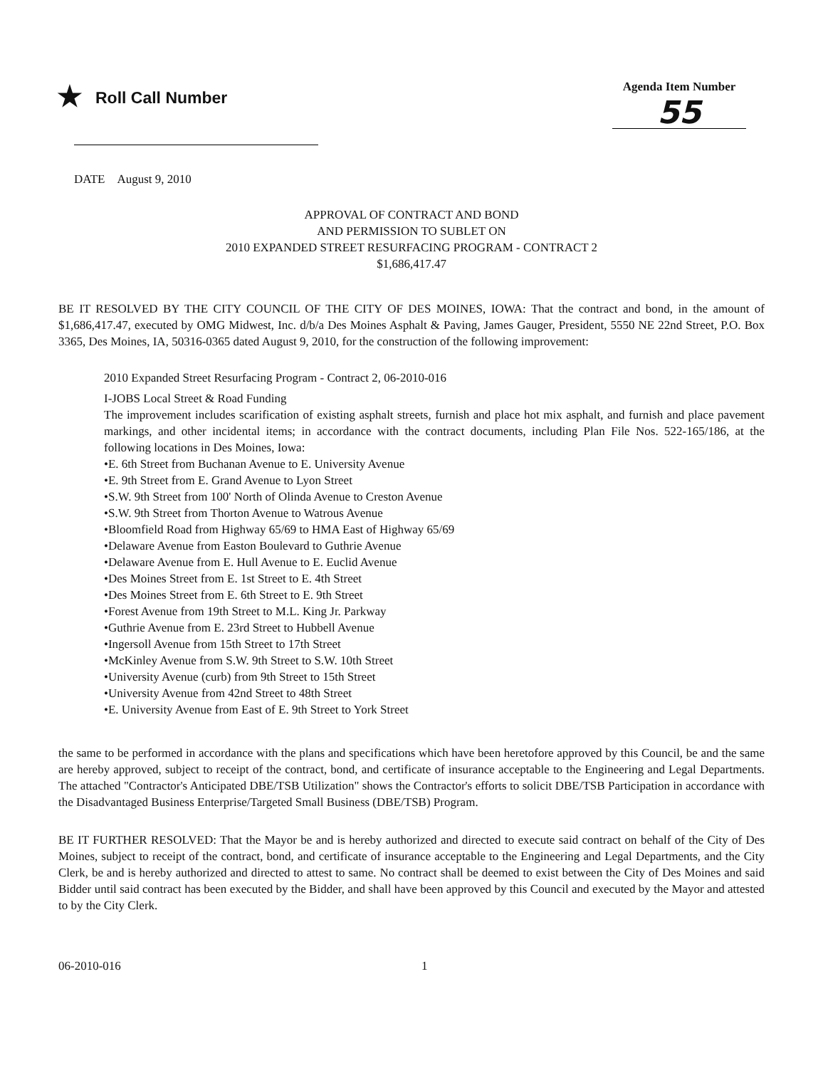★ Roll Call Number
Agenda Item Number
55
DATE August 9, 2010
APPROVAL OF CONTRACT AND BOND
AND PERMISSION TO SUBLET ON
2010 EXPANDED STREET RESURFACING PROGRAM - CONTRACT 2
$1,686,417.47
BE IT RESOLVED BY THE CITY COUNCIL OF THE CITY OF DES MOINES, IOWA: That the contract and bond, in the amount of $1,686,417.47, executed by OMG Midwest, Inc. d/b/a Des Moines Asphalt & Paving, James Gauger, President, 5550 NE 22nd Street, P.O. Box 3365, Des Moines, IA, 50316-0365 dated August 9, 2010, for the construction of the following improvement:
2010 Expanded Street Resurfacing Program - Contract 2, 06-2010-016
I-JOBS Local Street & Road Funding
The improvement includes scarification of existing asphalt streets, furnish and place hot mix asphalt, and furnish and place pavement markings, and other incidental items; in accordance with the contract documents, including Plan File Nos. 522-165/186, at the following locations in Des Moines, Iowa:
•E. 6th Street from Buchanan Avenue to E. University Avenue
•E. 9th Street from E. Grand Avenue to Lyon Street
•S.W. 9th Street from 100' North of Olinda Avenue to Creston Avenue
•S.W. 9th Street from Thorton Avenue to Watrous Avenue
•Bloomfield Road from Highway 65/69 to HMA East of Highway 65/69
•Delaware Avenue from Easton Boulevard to Guthrie Avenue
•Delaware Avenue from E. Hull Avenue to E. Euclid Avenue
•Des Moines Street from E. 1st Street to E. 4th Street
•Des Moines Street from E. 6th Street to E. 9th Street
•Forest Avenue from 19th Street to M.L. King Jr. Parkway
•Guthrie Avenue from E. 23rd Street to Hubbell Avenue
•Ingersoll Avenue from 15th Street to 17th Street
•McKinley Avenue from S.W. 9th Street to S.W. 10th Street
•University Avenue (curb) from 9th Street to 15th Street
•University Avenue from 42nd Street to 48th Street
•E. University Avenue from East of E. 9th Street to York Street
the same to be performed in accordance with the plans and specifications which have been heretofore approved by this Council, be and the same are hereby approved, subject to receipt of the contract, bond, and certificate of insurance acceptable to the Engineering and Legal Departments. The attached "Contractor's Anticipated DBE/TSB Utilization" shows the Contractor's efforts to solicit DBE/TSB Participation in accordance with the Disadvantaged Business Enterprise/Targeted Small Business (DBE/TSB) Program.
BE IT FURTHER RESOLVED: That the Mayor be and is hereby authorized and directed to execute said contract on behalf of the City of Des Moines, subject to receipt of the contract, bond, and certificate of insurance acceptable to the Engineering and Legal Departments, and the City Clerk, be and is hereby authorized and directed to attest to same. No contract shall be deemed to exist between the City of Des Moines and said Bidder until said contract has been executed by the Bidder, and shall have been approved by this Council and executed by the Mayor and attested to by the City Clerk.
06-2010-016 1